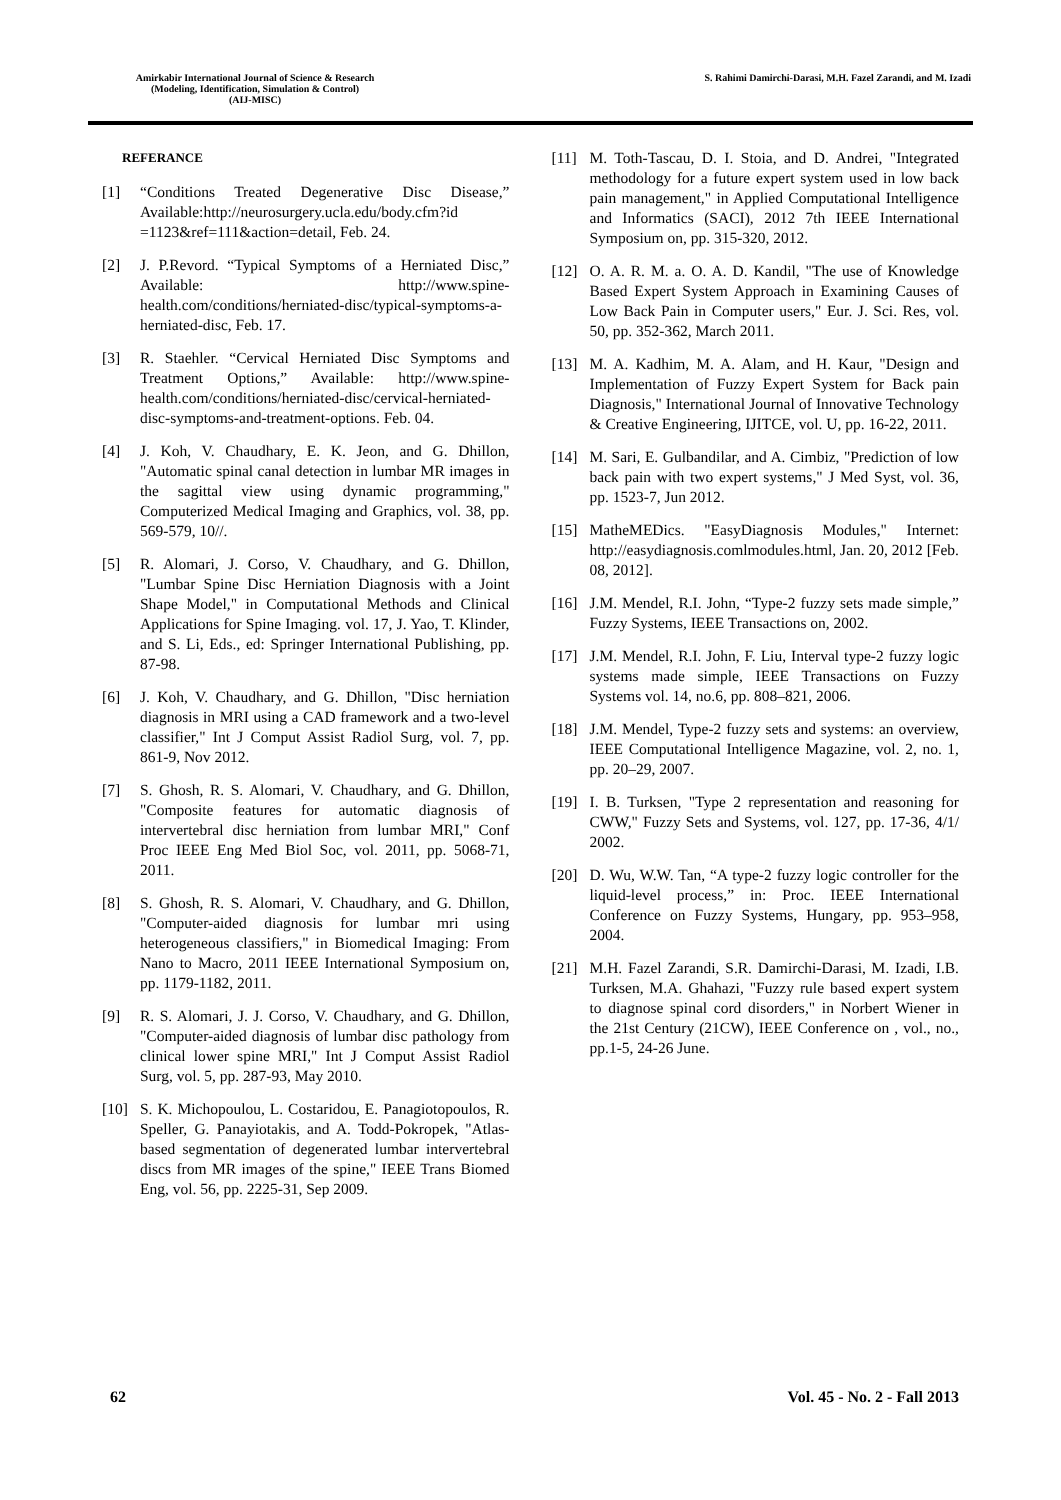Amirkabir International Journal of Science & Research
(Modeling, Identification, Simulation & Control)
(AIJ-MISC)
S. Rahimi Damirchi-Darasi, M.H. Fazel Zarandi, and M. Izadi
REFERANCE
[1] “Conditions Treated Degenerative Disc Disease,” Available:http://neurosurgery.ucla.edu/body.cfm?id =1123&ref=111&action=detail, Feb. 24.
[2] J. P.Revord. “Typical Symptoms of a Herniated Disc,” Available: http://www.spine-health.com/conditions/herniated-disc/typical-symptoms-a-herniated-disc, Feb. 17.
[3] R. Staehler. “Cervical Herniated Disc Symptoms and Treatment Options,” Available: http://www.spine-health.com/conditions/herniated-disc/cervical-herniated-disc-symptoms-and-treatment-options. Feb. 04.
[4] J. Koh, V. Chaudhary, E. K. Jeon, and G. Dhillon, "Automatic spinal canal detection in lumbar MR images in the sagittal view using dynamic programming," Computerized Medical Imaging and Graphics, vol. 38, pp. 569-579, 10//.
[5] R. Alomari, J. Corso, V. Chaudhary, and G. Dhillon, "Lumbar Spine Disc Herniation Diagnosis with a Joint Shape Model," in Computational Methods and Clinical Applications for Spine Imaging. vol. 17, J. Yao, T. Klinder, and S. Li, Eds., ed: Springer International Publishing, pp. 87-98.
[6] J. Koh, V. Chaudhary, and G. Dhillon, "Disc herniation diagnosis in MRI using a CAD framework and a two-level classifier," Int J Comput Assist Radiol Surg, vol. 7, pp. 861-9, Nov 2012.
[7] S. Ghosh, R. S. Alomari, V. Chaudhary, and G. Dhillon, "Composite features for automatic diagnosis of intervertebral disc herniation from lumbar MRI," Conf Proc IEEE Eng Med Biol Soc, vol. 2011, pp. 5068-71, 2011.
[8] S. Ghosh, R. S. Alomari, V. Chaudhary, and G. Dhillon, "Computer-aided diagnosis for lumbar mri using heterogeneous classifiers," in Biomedical Imaging: From Nano to Macro, 2011 IEEE International Symposium on, pp. 1179-1182, 2011.
[9] R. S. Alomari, J. J. Corso, V. Chaudhary, and G. Dhillon, "Computer-aided diagnosis of lumbar disc pathology from clinical lower spine MRI," Int J Comput Assist Radiol Surg, vol. 5, pp. 287-93, May 2010.
[10] S. K. Michopoulou, L. Costaridou, E. Panagiotopoulos, R. Speller, G. Panayiotakis, and A. Todd-Pokropek, "Atlas-based segmentation of degenerated lumbar intervertebral discs from MR images of the spine," IEEE Trans Biomed Eng, vol. 56, pp. 2225-31, Sep 2009.
[11] M. Toth-Tascau, D. I. Stoia, and D. Andrei, "Integrated methodology for a future expert system used in low back pain management," in Applied Computational Intelligence and Informatics (SACI), 2012 7th IEEE International Symposium on, pp. 315-320, 2012.
[12] O. A. R. M. a. O. A. D. Kandil, "The use of Knowledge Based Expert System Approach in Examining Causes of Low Back Pain in Computer users," Eur. J. Sci. Res, vol. 50, pp. 352-362, March 2011.
[13] M. A. Kadhim, M. A. Alam, and H. Kaur, "Design and Implementation of Fuzzy Expert System for Back pain Diagnosis," International Journal of Innovative Technology & Creative Engineering, IJITCE, vol. U, pp. 16-22, 2011.
[14] M. Sari, E. Gulbandilar, and A. Cimbiz, "Prediction of low back pain with two expert systems," J Med Syst, vol. 36, pp. 1523-7, Jun 2012.
[15] MatheMEDics. "EasyDiagnosis Modules," Internet: http://easydiagnosis.comlmodules.html, Jan. 20, 2012 [Feb. 08, 2012].
[16] J.M. Mendel, R.I. John, “Type-2 fuzzy sets made simple,” Fuzzy Systems, IEEE Transactions on, 2002.
[17] J.M. Mendel, R.I. John, F. Liu, Interval type-2 fuzzy logic systems made simple, IEEE Transactions on Fuzzy Systems vol. 14, no.6, pp. 808–821, 2006.
[18] J.M. Mendel, Type-2 fuzzy sets and systems: an overview, IEEE Computational Intelligence Magazine, vol. 2, no. 1, pp. 20–29, 2007.
[19] I. B. Turksen, "Type 2 representation and reasoning for CWW," Fuzzy Sets and Systems, vol. 127, pp. 17-36, 4/1/ 2002.
[20] D. Wu, W.W. Tan, “A type-2 fuzzy logic controller for the liquid-level process,” in: Proc. IEEE International Conference on Fuzzy Systems, Hungary, pp. 953–958, 2004.
[21] M.H. Fazel Zarandi, S.R. Damirchi-Darasi, M. Izadi, I.B. Turksen, M.A. Ghahazi, "Fuzzy rule based expert system to diagnose spinal cord disorders," in Norbert Wiener in the 21st Century (21CW), IEEE Conference on , vol., no., pp.1-5, 24-26 June.
62 Vol. 45 - No. 2 - Fall 2013